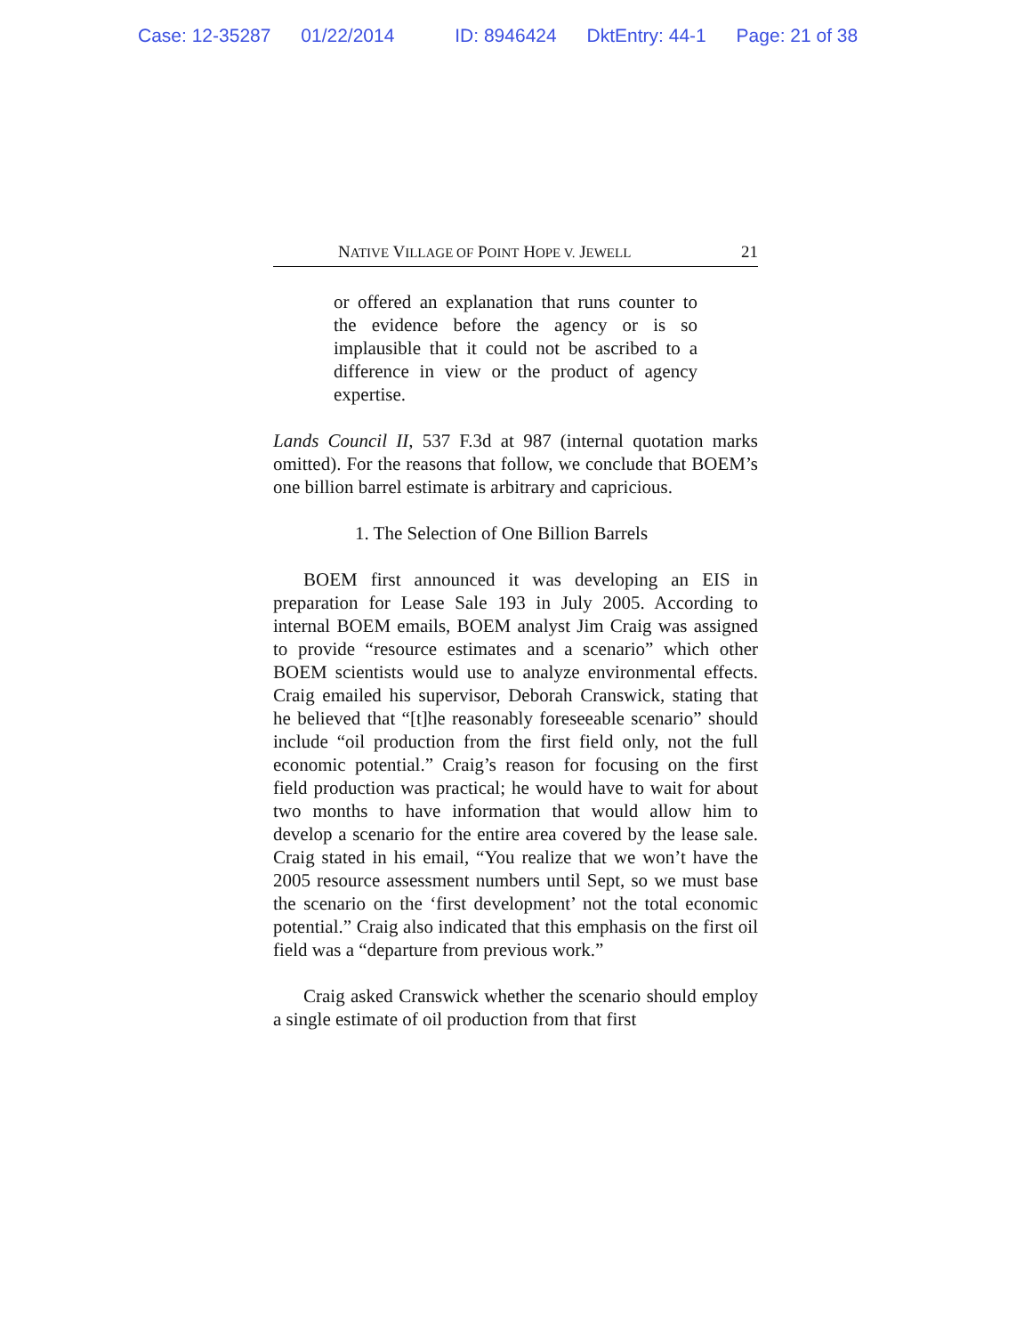Case: 12-35287 01/22/2014 ID: 8946424 DktEntry: 44-1 Page: 21 of 38
NATIVE VILLAGE OF POINT HOPE V. JEWELL 21
or offered an explanation that runs counter to the evidence before the agency or is so implausible that it could not be ascribed to a difference in view or the product of agency expertise.
Lands Council II, 537 F.3d at 987 (internal quotation marks omitted). For the reasons that follow, we conclude that BOEM’s one billion barrel estimate is arbitrary and capricious.
1. The Selection of One Billion Barrels
BOEM first announced it was developing an EIS in preparation for Lease Sale 193 in July 2005. According to internal BOEM emails, BOEM analyst Jim Craig was assigned to provide “resource estimates and a scenario” which other BOEM scientists would use to analyze environmental effects. Craig emailed his supervisor, Deborah Cranswick, stating that he believed that “[t]he reasonably foreseeable scenario” should include “oil production from the first field only, not the full economic potential.” Craig’s reason for focusing on the first field production was practical; he would have to wait for about two months to have information that would allow him to develop a scenario for the entire area covered by the lease sale. Craig stated in his email, “You realize that we won’t have the 2005 resource assessment numbers until Sept, so we must base the scenario on the ‘first development’ not the total economic potential.” Craig also indicated that this emphasis on the first oil field was a “departure from previous work.”
Craig asked Cranswick whether the scenario should employ a single estimate of oil production from that first